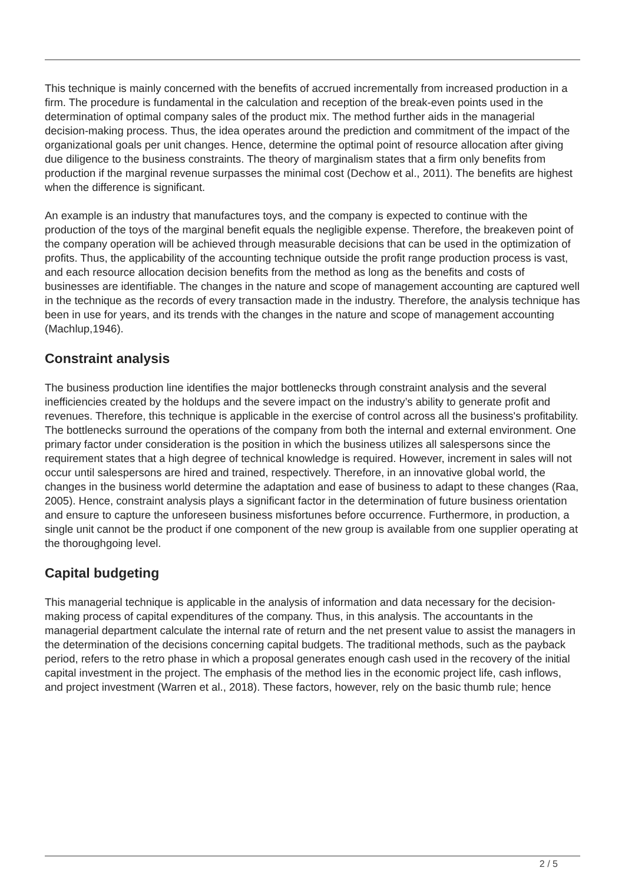This technique is mainly concerned with the benefits of accrued incrementally from increased production in a firm. The procedure is fundamental in the calculation and reception of the break-even points used in the determination of optimal company sales of the product mix. The method further aids in the managerial decision-making process. Thus, the idea operates around the prediction and commitment of the impact of the organizational goals per unit changes. Hence, determine the optimal point of resource allocation after giving due diligence to the business constraints. The theory of marginalism states that a firm only benefits from production if the marginal revenue surpasses the minimal cost (Dechow et al., 2011). The benefits are highest when the difference is significant.
An example is an industry that manufactures toys, and the company is expected to continue with the production of the toys of the marginal benefit equals the negligible expense. Therefore, the breakeven point of the company operation will be achieved through measurable decisions that can be used in the optimization of profits. Thus, the applicability of the accounting technique outside the profit range production process is vast, and each resource allocation decision benefits from the method as long as the benefits and costs of businesses are identifiable. The changes in the nature and scope of management accounting are captured well in the technique as the records of every transaction made in the industry. Therefore, the analysis technique has been in use for years, and its trends with the changes in the nature and scope of management accounting (Machlup,1946).
Constraint analysis
The business production line identifies the major bottlenecks through constraint analysis and the several inefficiencies created by the holdups and the severe impact on the industry’s ability to generate profit and revenues. Therefore, this technique is applicable in the exercise of control across all the business's profitability. The bottlenecks surround the operations of the company from both the internal and external environment. One primary factor under consideration is the position in which the business utilizes all salespersons since the requirement states that a high degree of technical knowledge is required. However, increment in sales will not occur until salespersons are hired and trained, respectively. Therefore, in an innovative global world, the changes in the business world determine the adaptation and ease of business to adapt to these changes (Raa, 2005). Hence, constraint analysis plays a significant factor in the determination of future business orientation and ensure to capture the unforeseen business misfortunes before occurrence. Furthermore, in production, a single unit cannot be the product if one component of the new group is available from one supplier operating at the thoroughgoing level.
Capital budgeting
This managerial technique is applicable in the analysis of information and data necessary for the decision-making process of capital expenditures of the company. Thus, in this analysis. The accountants in the managerial department calculate the internal rate of return and the net present value to assist the managers in the determination of the decisions concerning capital budgets. The traditional methods, such as the payback period, refers to the retro phase in which a proposal generates enough cash used in the recovery of the initial capital investment in the project. The emphasis of the method lies in the economic project life, cash inflows, and project investment (Warren et al., 2018). These factors, however, rely on the basic thumb rule; hence
2 / 5